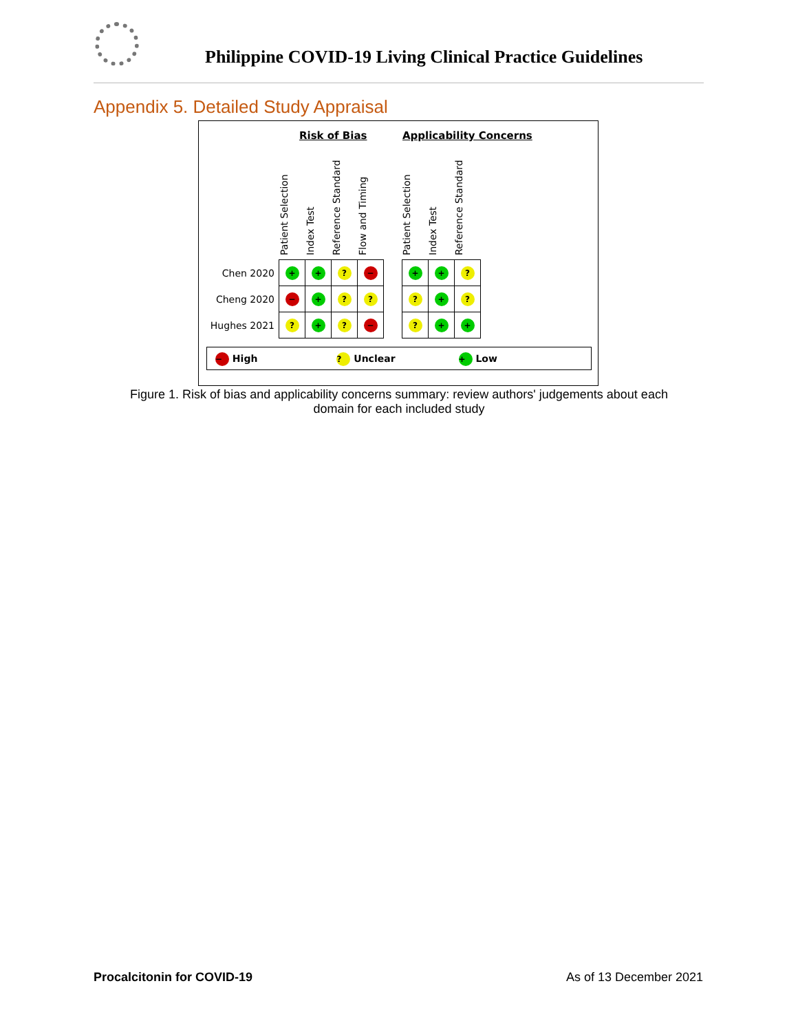Philippine COVID-19 Living Clinical Practice Guidelines
Appendix 5. Detailed Study Appraisal
Risk of Bias Applicability Concerns
Patient Selection
Index Test
Reference Standard
Flow and Timing
Patient Selection
Index Test
Reference Standard
| Chen 2020 | + | + | ? | − |
| Cheng 2020 | − | + | ? | ? |
| Hughes 2021 | ? | + | ? | − |
| + | + | ? |
| ? | + | ? |
| ? | + | + |
− High? Unclear + Low
Figure 1. Risk of bias and applicability concerns summary: review authors' judgements about each domain for each included study
Procalcitonin for COVID-19 As of 13 December 2021